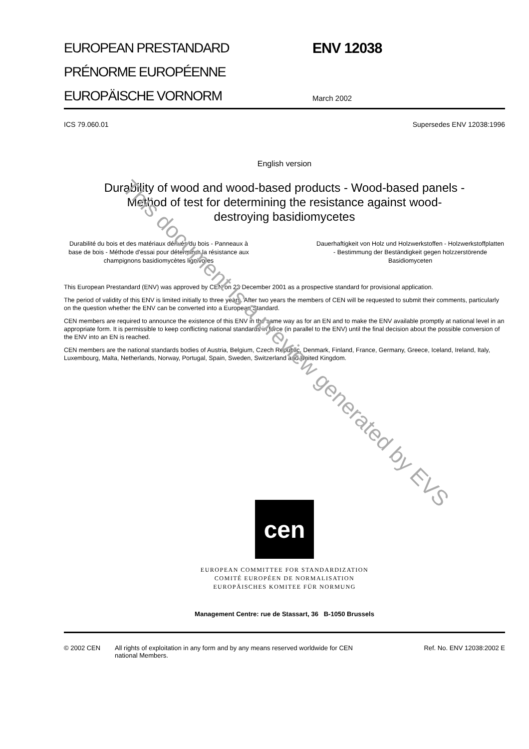EUROPEAN PRESTANDARD
PRÉNORME EUROPÉENNE
EUROPÄISCHE VORNORM
ENV 12038
March 2002
ICS 79.060.01 Supersedes ENV 12038:1996
English version
Durability of wood and wood-based products - Wood-based panels - Method of test for determining the resistance against wood-destroying basidiomycetes
Durabilité du bois et des matériaux dérivés du bois - Panneaux à base de bois - Méthode d'essai pour déterminer la résistance aux champignons basidiomycètes lignivores
Dauerhaftigkeit von Holz und Holzwerkstoffen - Holzwerkstoffplatten - Bestimmung der Beständigkeit gegen holzzerstörende Basidiomyceten
This European Prestandard (ENV) was approved by CEN on 23 December 2001 as a prospective standard for provisional application.
The period of validity of this ENV is limited initially to three years. After two years the members of CEN will be requested to submit their comments, particularly on the question whether the ENV can be converted into a European Standard.
CEN members are required to announce the existence of this ENV in the same way as for an EN and to make the ENV available promptly at national level in an appropriate form. It is permissible to keep conflicting national standards in force (in parallel to the ENV) until the final decision about the possible conversion of the ENV into an EN is reached.
CEN members are the national standards bodies of Austria, Belgium, Czech Republic, Denmark, Finland, France, Germany, Greece, Iceland, Ireland, Italy, Luxembourg, Malta, Netherlands, Norway, Portugal, Spain, Sweden, Switzerland and United Kingdom.
cen
EUROPEAN COMMITTEE FOR STANDARDIZATION
COMITÉ EUROPÉEN DE NORMALISATION
EUROPÄISCHES KOMITEE FÜR NORMUNG
Management Centre: rue de Stassart, 36 B-1050 Brussels
© 2002 CEN All rights of exploitation in any form and by any means reserved worldwide for CEN national Members. Ref. No. ENV 12038:2002 E
This document is a preview generated by EVS